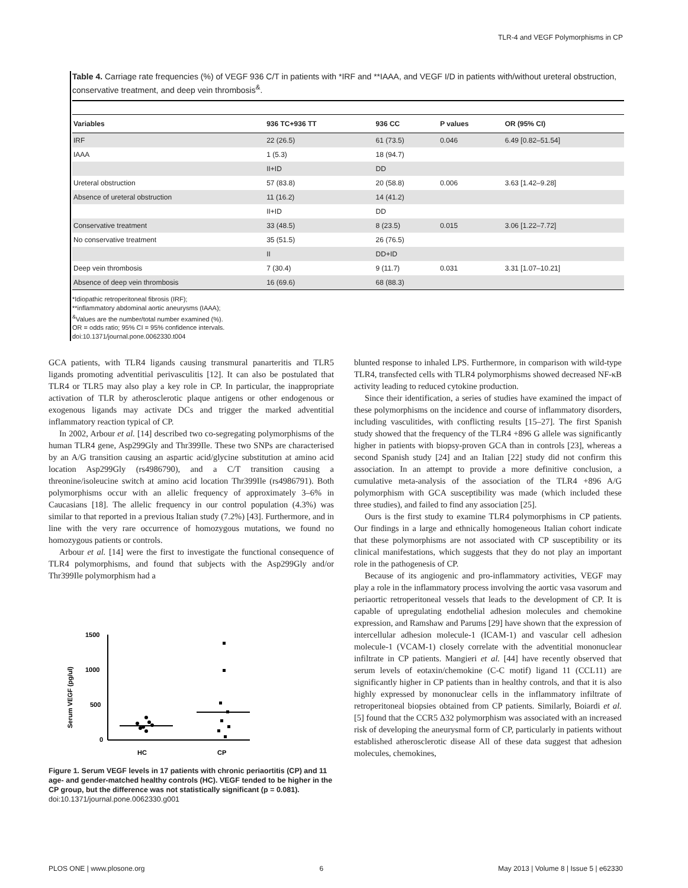TLR-4 and VEGF Polymorphisms in CP
Table 4. Carriage rate frequencies (%) of VEGF 936 C/T in patients with *IRF and **IAAA, and VEGF I/D in patients with/without ureteral obstruction, conservative treatment, and deep vein thrombosis<sup>&</sup>.
| Variables | 936 TC+936 TT | 936 CC | P values | OR (95% CI) |
| --- | --- | --- | --- | --- |
| IRF | 22 (26.5) | 61 (73.5) | 0.046 | 6.49 [0.82–51.54] |
| IAAA | 1 (5.3) | 18 (94.7) | | |
| | II+ID | DD | | |
| Ureteral obstruction | 57 (83.8) | 20 (58.8) | 0.006 | 3.63 [1.42–9.28] |
| Absence of ureteral obstruction | 11 (16.2) | 14 (41.2) | | |
| | II+ID | DD | | |
| Conservative treatment | 33 (48.5) | 8 (23.5) | 0.015 | 3.06 [1.22–7.72] |
| No conservative treatment | 35 (51.5) | 26 (76.5) | | |
| | II | DD+ID | | |
| Deep vein thrombosis | 7 (30.4) | 9 (11.7) | 0.031 | 3.31 [1.07–10.21] |
| Absence of deep vein thrombosis | 16 (69.6) | 68 (88.3) | | |
*Idiopathic retroperitoneal fibrosis (IRF);
**inflammatory abdominal aortic aneurysms (IAAA);
<sup>&</sup>Values are the number/total number examined (%).
OR = odds ratio; 95% CI = 95% confidence intervals.
doi:10.1371/journal.pone.0062330.t004
GCA patients, with TLR4 ligands causing transmural panarteritis and TLR5 ligands promoting adventitial perivasculitis [12]. It can also be postulated that TLR4 or TLR5 may also play a key role in CP. In particular, the inappropriate activation of TLR by atherosclerotic plaque antigens or other endogenous or exogenous ligands may activate DCs and trigger the marked adventitial inflammatory reaction typical of CP.
In 2002, Arbour et al. [14] described two co-segregating polymorphisms of the human TLR4 gene, Asp299Gly and Thr399Ile. These two SNPs are characterised by an A/G transition causing an aspartic acid/glycine substitution at amino acid location Asp299Gly (rs4986790), and a C/T transition causing a threonine/isoleucine switch at amino acid location Thr399Ile (rs4986791). Both polymorphisms occur with an allelic frequency of approximately 3–6% in Caucasians [18]. The allelic frequency in our control population (4.3%) was similar to that reported in a previous Italian study (7.2%) [43]. Furthermore, and in line with the very rare occurrence of homozygous mutations, we found no homozygous patients or controls.
Arbour et al. [14] were the first to investigate the functional consequence of TLR4 polymorphisms, and found that subjects with the Asp299Gly and/or Thr399Ile polymorphism had a
Serum VEGF (pg/ul)
1500
1000
500
0
HC
CP
Figure 1. Serum VEGF levels in 17 patients with chronic periaortitis (CP) and 11 age- and gender-matched healthy controls (HC). VEGF tended to be higher in the CP group, but the difference was not statistically significant (p = 0.081).
doi:10.1371/journal.pone.0062330.g001
blunted response to inhaled LPS. Furthermore, in comparison with wild-type TLR4, transfected cells with TLR4 polymorphisms showed decreased NF-κB activity leading to reduced cytokine production.
Since their identification, a series of studies have examined the impact of these polymorphisms on the incidence and course of inflammatory disorders, including vasculitides, with conflicting results [15–27]. The first Spanish study showed that the frequency of the TLR4 +896 G allele was significantly higher in patients with biopsy-proven GCA than in controls [23], whereas a second Spanish study [24] and an Italian [22] study did not confirm this association. In an attempt to provide a more definitive conclusion, a cumulative meta-analysis of the association of the TLR4 +896 A/G polymorphism with GCA susceptibility was made (which included these three studies), and failed to find any association [25].
Ours is the first study to examine TLR4 polymorphisms in CP patients. Our findings in a large and ethnically homogeneous Italian cohort indicate that these polymorphisms are not associated with CP susceptibility or its clinical manifestations, which suggests that they do not play an important role in the pathogenesis of CP.
Because of its angiogenic and pro-inflammatory activities, VEGF may play a role in the inflammatory process involving the aortic vasa vasorum and periaortic retroperitoneal vessels that leads to the development of CP. It is capable of upregulating endothelial adhesion molecules and chemokine expression, and Ramshaw and Parums [29] have shown that the expression of intercellular adhesion molecule-1 (ICAM-1) and vascular cell adhesion molecule-1 (VCAM-1) closely correlate with the adventitial mononuclear infiltrate in CP patients. Mangieri et al. [44] have recently observed that serum levels of eotaxin/chemokine (C-C motif) ligand 11 (CCL11) are significantly higher in CP patients than in healthy controls, and that it is also highly expressed by mononuclear cells in the inflammatory infiltrate of retroperitoneal biopsies obtained from CP patients. Similarly, Boiardi et al. [5] found that the CCR5 Δ32 polymorphism was associated with an increased risk of developing the aneurysmal form of CP, particularly in patients without established atherosclerotic disease All of these data suggest that adhesion molecules, chemokines,
PLOS ONE | www.plosone.org 6 May 2013 | Volume 8 | Issue 5 | e62330